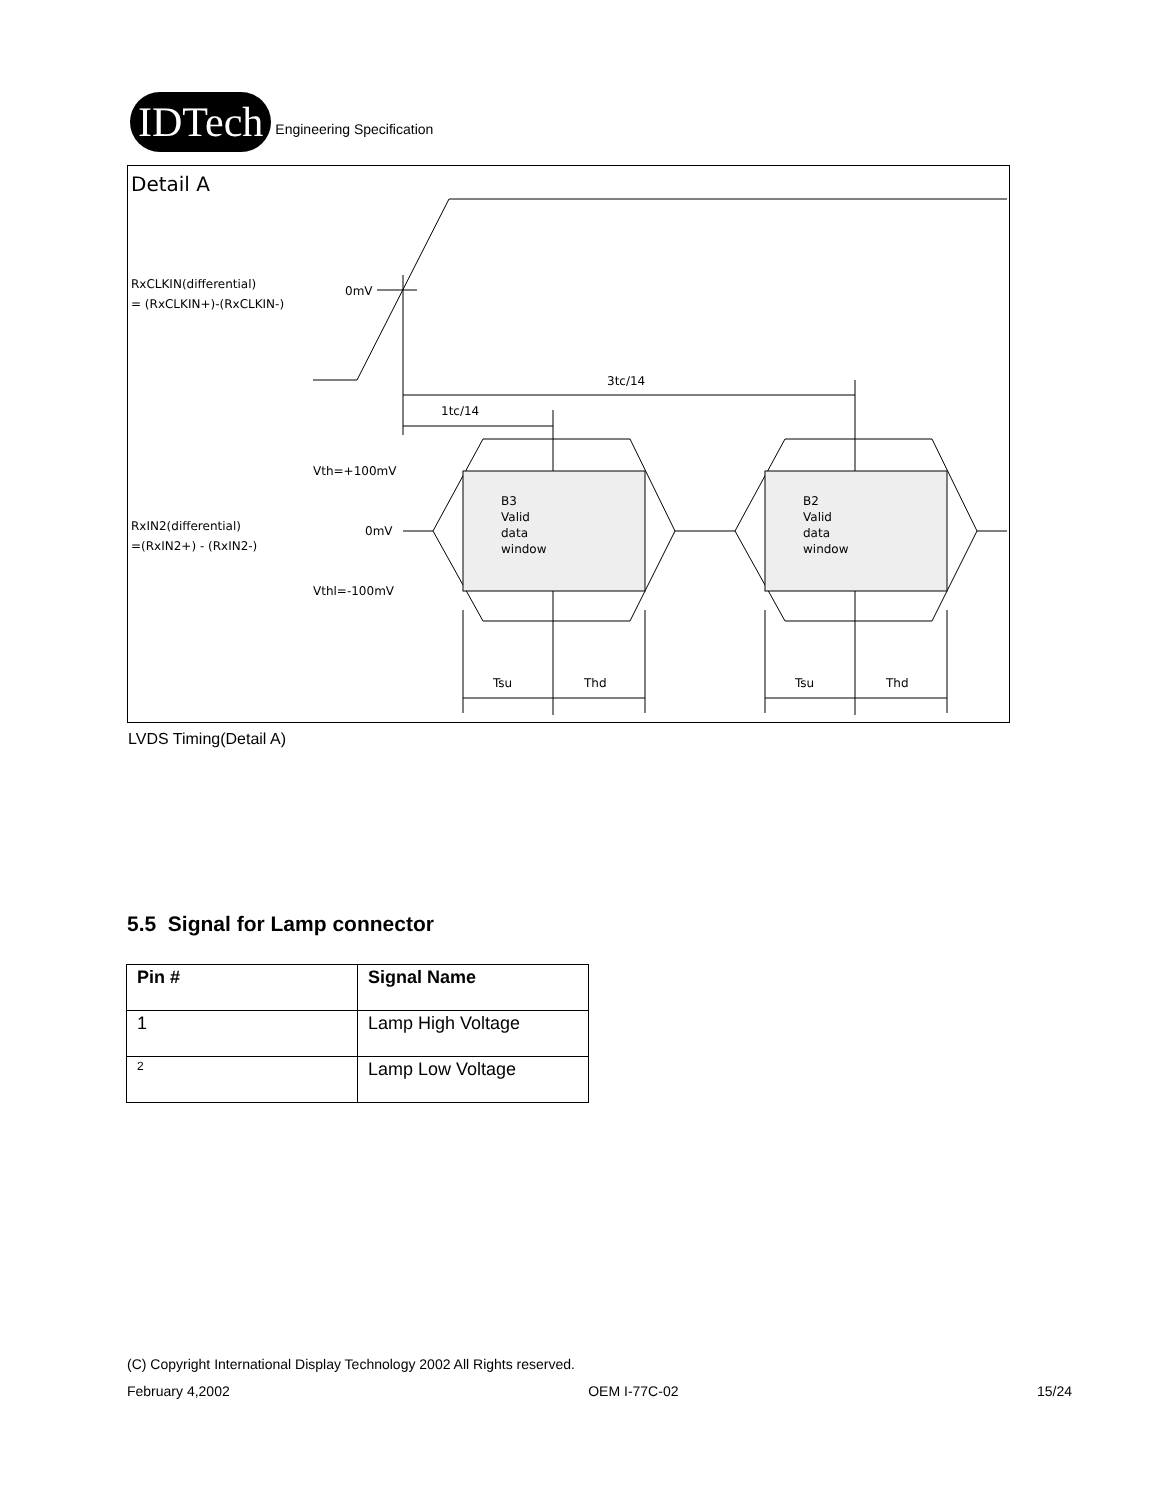IDTech
Engineering Specification
Detail A
RxCLKIN(differential)
= (RxCLKIN+)-(RxCLKIN-)
0mV
3tc/14
1tc/14
Vth=+100mV
0mV
Vthl=-100mV
RxIN2(differential)
=(RxIN2+) - (RxIN2-)
B3
Valid
data
window
B2
Valid
data
window
Tsu
Thd
Tsu
Thd
LVDS Timing(Detail A)
5.5 Signal for Lamp connector
| Pin # | Signal Name |
| --- | --- |
| 1 | Lamp High Voltage |
| 2 | Lamp Low Voltage |
(C) Copyright International Display Technology 2002 All Rights reserved.
February 4,2002 OEM I-77C-02 15/24